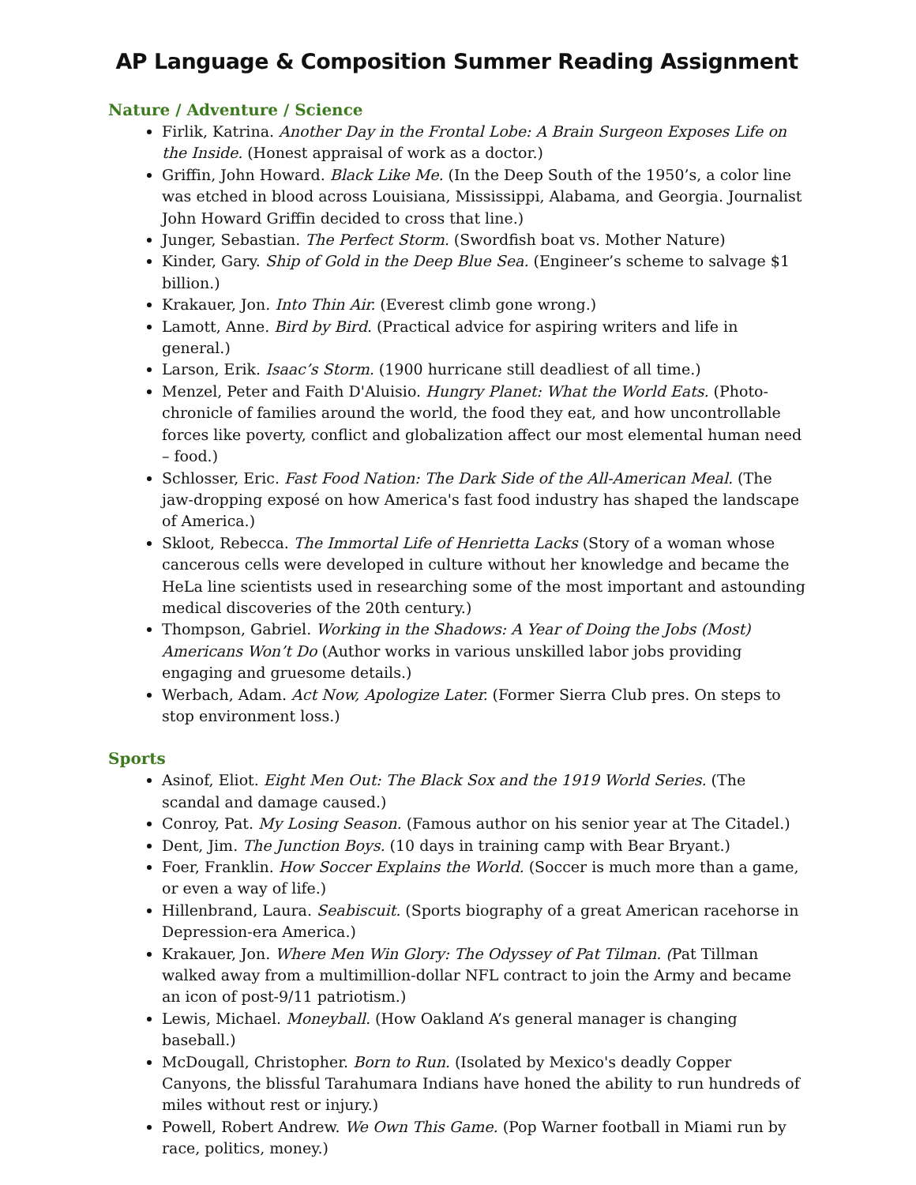AP Language & Composition Summer Reading Assignment
Nature / Adventure / Science
Firlik, Katrina. Another Day in the Frontal Lobe: A Brain Surgeon Exposes Life on the Inside. (Honest appraisal of work as a doctor.)
Griffin, John Howard. Black Like Me. (In the Deep South of the 1950’s, a color line was etched in blood across Louisiana, Mississippi, Alabama, and Georgia. Journalist John Howard Griffin decided to cross that line.)
Junger, Sebastian. The Perfect Storm. (Swordfish boat vs. Mother Nature)
Kinder, Gary. Ship of Gold in the Deep Blue Sea. (Engineer’s scheme to salvage $1 billion.)
Krakauer, Jon. Into Thin Air. (Everest climb gone wrong.)
Lamott, Anne. Bird by Bird. (Practical advice for aspiring writers and life in general.)
Larson, Erik. Isaac’s Storm. (1900 hurricane still deadliest of all time.)
Menzel, Peter and Faith D'Aluisio. Hungry Planet: What the World Eats. (Photo-chronicle of families around the world, the food they eat, and how uncontrollable forces like poverty, conflict and globalization affect our most elemental human need – food.)
Schlosser, Eric. Fast Food Nation: The Dark Side of the All-American Meal. (The jaw-dropping exposé on how America's fast food industry has shaped the landscape of America.)
Skloot, Rebecca. The Immortal Life of Henrietta Lacks (Story of a woman whose cancerous cells were developed in culture without her knowledge and became the HeLa line scientists used in researching some of the most important and astounding medical discoveries of the 20th century.)
Thompson, Gabriel. Working in the Shadows: A Year of Doing the Jobs (Most) Americans Won’t Do (Author works in various unskilled labor jobs providing engaging and gruesome details.)
Werbach, Adam. Act Now, Apologize Later. (Former Sierra Club pres. On steps to stop environment loss.)
Sports
Asinof, Eliot. Eight Men Out: The Black Sox and the 1919 World Series. (The scandal and damage caused.)
Conroy, Pat. My Losing Season. (Famous author on his senior year at The Citadel.)
Dent, Jim. The Junction Boys. (10 days in training camp with Bear Bryant.)
Foer, Franklin. How Soccer Explains the World. (Soccer is much more than a game, or even a way of life.)
Hillenbrand, Laura. Seabiscuit. (Sports biography of a great American racehorse in Depression-era America.)
Krakauer, Jon. Where Men Win Glory: The Odyssey of Pat Tilman. (Pat Tillman walked away from a multimillion-dollar NFL contract to join the Army and became an icon of post-9/11 patriotism.)
Lewis, Michael. Moneyball. (How Oakland A’s general manager is changing baseball.)
McDougall, Christopher. Born to Run. (Isolated by Mexico's deadly Copper Canyons, the blissful Tarahumara Indians have honed the ability to run hundreds of miles without rest or injury.)
Powell, Robert Andrew. We Own This Game. (Pop Warner football in Miami run by race, politics, money.)